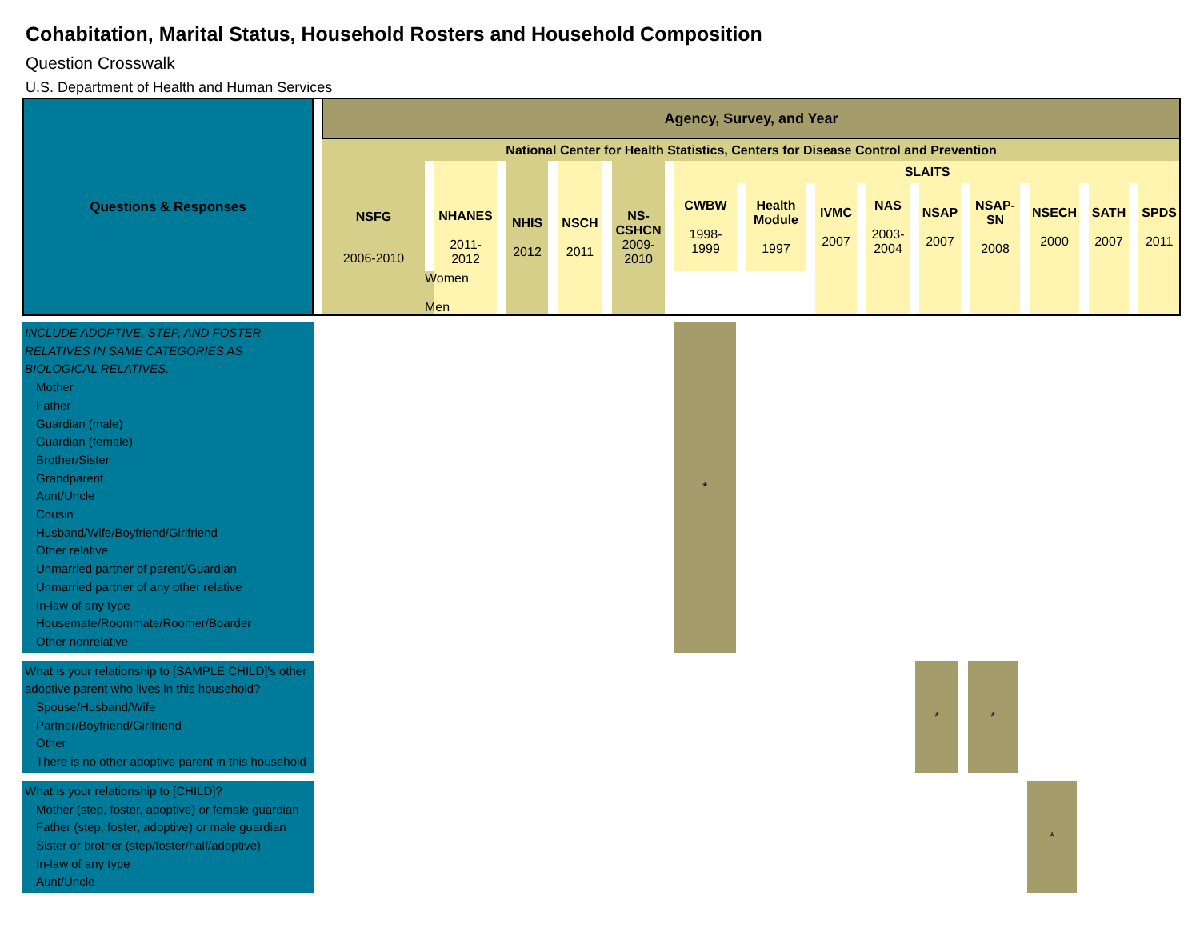Cohabitation, Marital Status, Household Rosters and Household Composition
Question Crosswalk
U.S. Department of Health and Human Services
| Questions & Responses | | Agency, Survey, and Year | | | | | | | | | | | | | | | | | | | | | | | | | | | | | | |
| | | National Center for Health Statistics, Centers for Disease Control and Prevention | | | | | | | | | | | | | | | | | | | | | | | | | | | | | | |
| | | NSFG 2006-2010 | | NHANES 2011- 2012 | | NHIS 2012 | | NSCH 2011 | | NS- CSHCN 2009- 2010 | | SLAITS | | | | | | | | | | | | | | | | | | | | |
| | | | | | | | | | | | | CWBW 1998- 1999 | | Health Module 1997 | | IVMC 2007 | | NAS 2003- 2004 | | NSAP 2007 | | NSAP- SN 2008 | | NSECH 2000 | | SATH 2007 | | SPDS 2011 | | | | |
| | | | Women Men | | | | | | | | | | | | | | | | | | | | | | | | | | | | | |
| INCLUDE ADOPTIVE, STEP, AND FOSTER RELATIVES IN SAME CATEGORIES AS BIOLOGICAL RELATIVES. Mother Father Guardian (male) Guardian (female) Brother/Sister Grandparent Aunt/Uncle Cousin Husband/Wife/Boyfriend/Girlfriend Other relative Unmarried partner of parent/Guardian Unmarried partner of any other relative In-law of any type Housemate/Roommate/Roomer/Boarder Other nonrelative | | * | | | | | | | |
| What is your relationship to [SAMPLE CHILD]'s other adoptive parent who lives in this household? Spouse/Husband/Wife Partner/Boyfriend/Girlfriend Other There is no other adoptive parent in this household | | | | * | | * | | | |
| What is your relationship to [CHILD]? Mother (step, foster, adoptive) or female guardian Father (step, foster, adoptive) or male guardian Sister or brother (step/foster/half/adoptive) In-law of any type Aunt/Uncle | | | | | | | | * | |